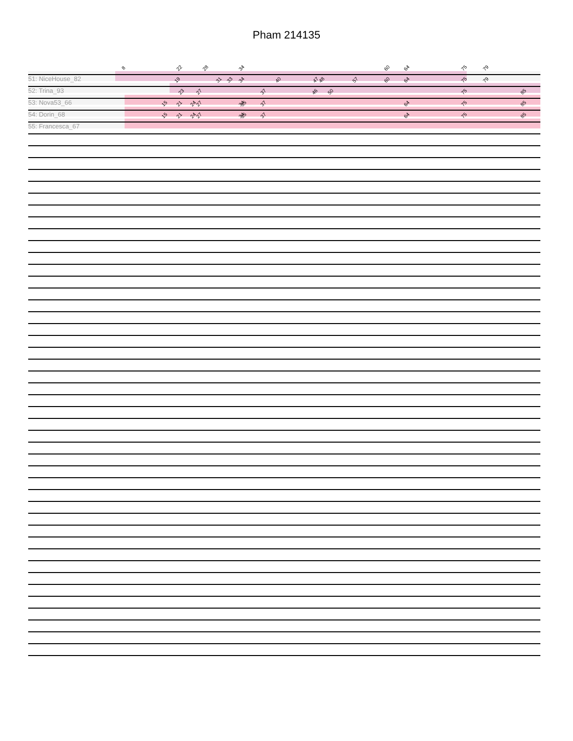Pham 214135
51: NiceHouse_82
8 22 28 34 60 64 75 79
52: Trina_93
19 31 33 34 40 47 48 57 60 64 75 79
53: Nova53_66
23 27 37 46 50 75 85
54: Dorin_68
15 21 24 27 34 35 37 64 75 85
55: Francesca_67
15 21 24 27 34 35 37 64 75 85